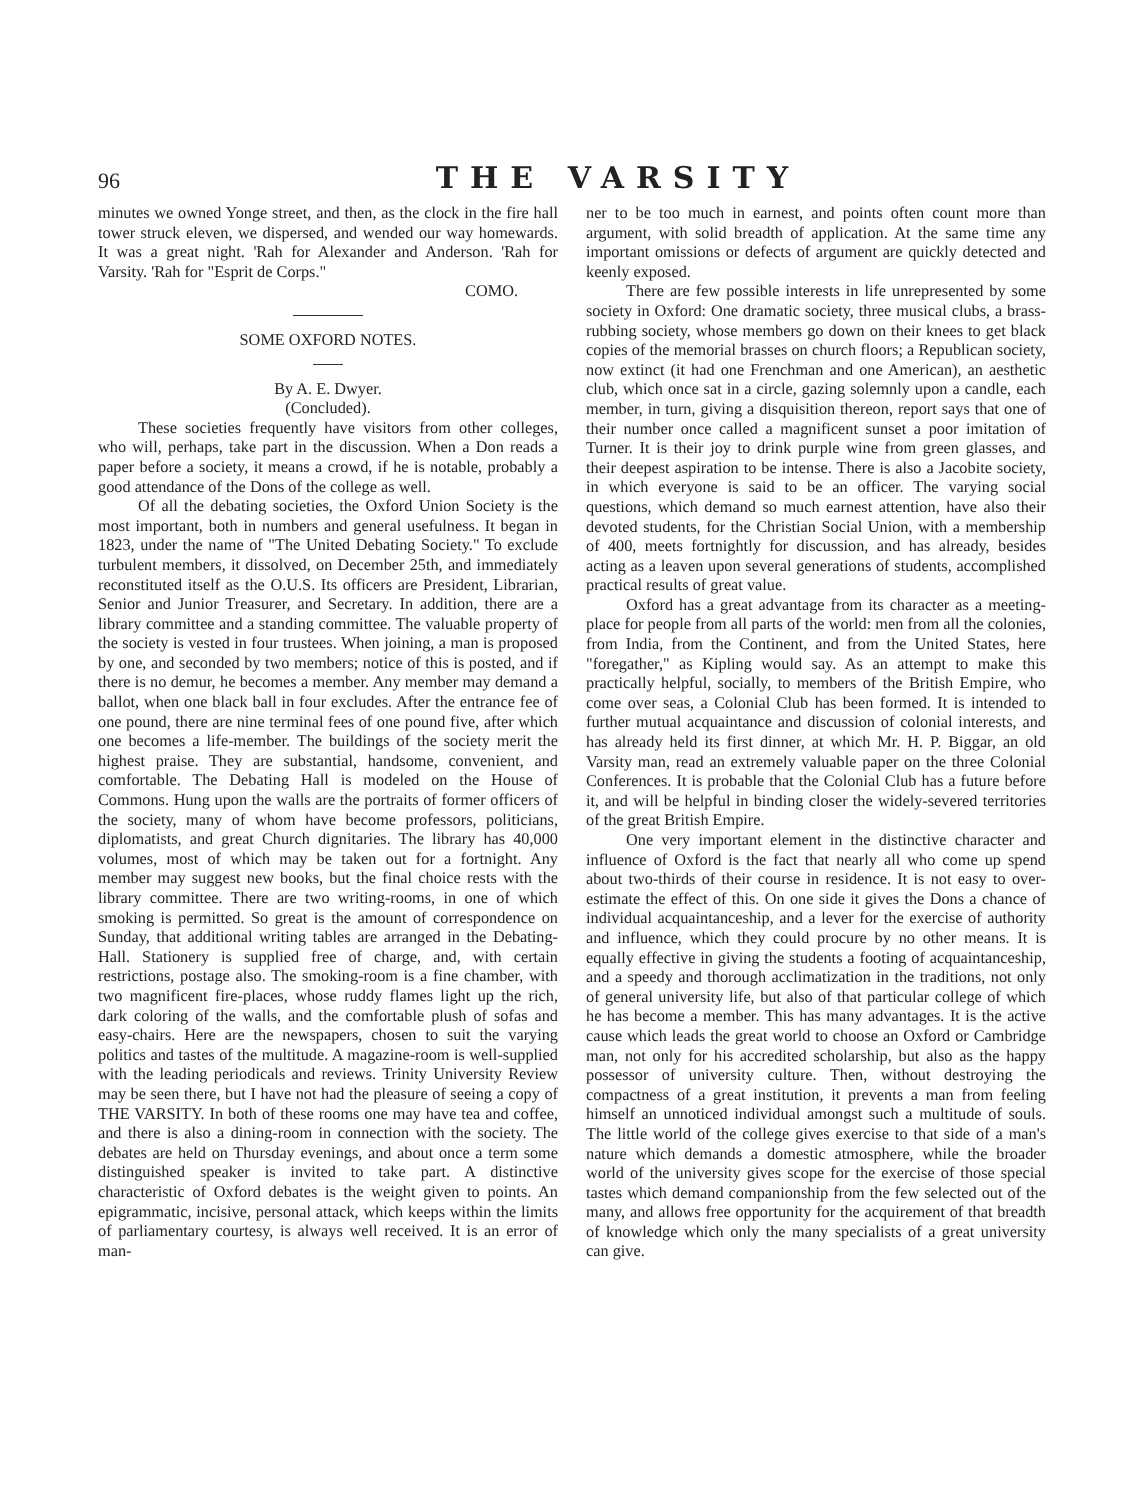96 THE VARSITY
minutes we owned Yonge street, and then, as the clock in the fire hall tower struck eleven, we dispersed, and wended our way homewards. It was a great night. 'Rah for Alexander and Anderson. 'Rah for Varsity. 'Rah for "Esprit de Corps."
COMO.
SOME OXFORD NOTES.
By A. E. Dwyer.
(Concluded).
These societies frequently have visitors from other colleges, who will, perhaps, take part in the discussion. When a Don reads a paper before a society, it means a crowd, if he is notable, probably a good attendance of the Dons of the college as well.
Of all the debating societies, the Oxford Union Society is the most important, both in numbers and general usefulness. It began in 1823, under the name of "The United Debating Society." To exclude turbulent members, it dissolved, on December 25th, and immediately reconstituted itself as the O.U.S. Its officers are President, Librarian, Senior and Junior Treasurer, and Secretary. In addition, there are a library committee and a standing committee. The valuable property of the society is vested in four trustees. When joining, a man is proposed by one, and seconded by two members; notice of this is posted, and if there is no demur, he becomes a member. Any member may demand a ballot, when one black ball in four excludes. After the entrance fee of one pound, there are nine terminal fees of one pound five, after which one becomes a life-member. The buildings of the society merit the highest praise. They are substantial, handsome, convenient, and comfortable. The Debating Hall is modeled on the House of Commons. Hung upon the walls are the portraits of former officers of the society, many of whom have become professors, politicians, diplomatists, and great Church dignitaries. The library has 40,000 volumes, most of which may be taken out for a fortnight. Any member may suggest new books, but the final choice rests with the library committee. There are two writing-rooms, in one of which smoking is permitted. So great is the amount of correspondence on Sunday, that additional writing tables are arranged in the Debating-Hall. Stationery is supplied free of charge, and, with certain restrictions, postage also. The smoking-room is a fine chamber, with two magnificent fire-places, whose ruddy flames light up the rich, dark coloring of the walls, and the comfortable plush of sofas and easy-chairs. Here are the newspapers, chosen to suit the varying politics and tastes of the multitude. A magazine-room is well-supplied with the leading periodicals and reviews. Trinity University Review may be seen there, but I have not had the pleasure of seeing a copy of THE VARSITY. In both of these rooms one may have tea and coffee, and there is also a dining-room in connection with the society. The debates are held on Thursday evenings, and about once a term some distinguished speaker is invited to take part. A distinctive characteristic of Oxford debates is the weight given to points. An epigrammatic, incisive, personal attack, which keeps within the limits of parliamentary courtesy, is always well received. It is an error of man-
ner to be too much in earnest, and points often count more than argument, with solid breadth of application. At the same time any important omissions or defects of argument are quickly detected and keenly exposed.
There are few possible interests in life unrepresented by some society in Oxford: One dramatic society, three musical clubs, a brass-rubbing society, whose members go down on their knees to get black copies of the memorial brasses on church floors; a Republican society, now extinct (it had one Frenchman and one American), an aesthetic club, which once sat in a circle, gazing solemnly upon a candle, each member, in turn, giving a disquisition thereon, report says that one of their number once called a magnificent sunset a poor imitation of Turner. It is their joy to drink purple wine from green glasses, and their deepest aspiration to be intense. There is also a Jacobite society, in which everyone is said to be an officer. The varying social questions, which demand so much earnest attention, have also their devoted students, for the Christian Social Union, with a membership of 400, meets fortnightly for discussion, and has already, besides acting as a leaven upon several generations of students, accomplished practical results of great value.
Oxford has a great advantage from its character as a meeting-place for people from all parts of the world: men from all the colonies, from India, from the Continent, and from the United States, here "foregather," as Kipling would say. As an attempt to make this practically helpful, socially, to members of the British Empire, who come over seas, a Colonial Club has been formed. It is intended to further mutual acquaintance and discussion of colonial interests, and has already held its first dinner, at which Mr. H. P. Biggar, an old Varsity man, read an extremely valuable paper on the three Colonial Conferences. It is probable that the Colonial Club has a future before it, and will be helpful in binding closer the widely-severed territories of the great British Empire.
One very important element in the distinctive character and influence of Oxford is the fact that nearly all who come up spend about two-thirds of their course in residence. It is not easy to over-estimate the effect of this. On one side it gives the Dons a chance of individual acquaintanceship, and a lever for the exercise of authority and influence, which they could procure by no other means. It is equally effective in giving the students a footing of acquaintanceship, and a speedy and thorough acclimatization in the traditions, not only of general university life, but also of that particular college of which he has become a member. This has many advantages. It is the active cause which leads the great world to choose an Oxford or Cambridge man, not only for his accredited scholarship, but also as the happy possessor of university culture. Then, without destroying the compactness of a great institution, it prevents a man from feeling himself an unnoticed individual amongst such a multitude of souls. The little world of the college gives exercise to that side of a man's nature which demands a domestic atmosphere, while the broader world of the university gives scope for the exercise of those special tastes which demand companionship from the few selected out of the many, and allows free opportunity for the acquirement of that breadth of knowledge which only the many specialists of a great university can give.